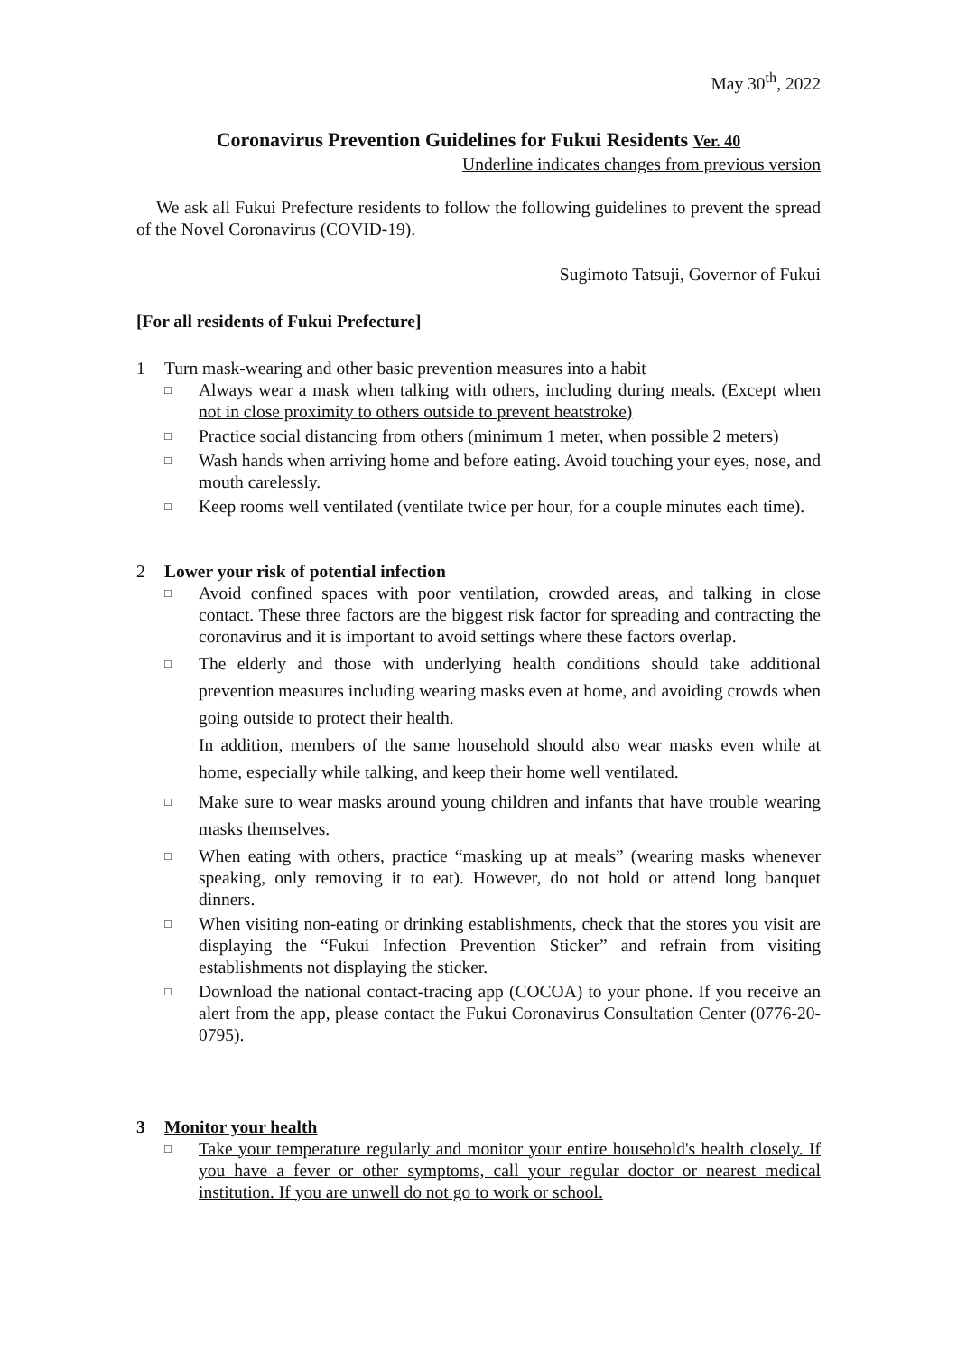May 30<sup>th</sup>, 2022
Coronavirus Prevention Guidelines for Fukui Residents Ver. 40
Underline indicates changes from previous version
We ask all Fukui Prefecture residents to follow the following guidelines to prevent the spread of the Novel Coronavirus (COVID-19).
Sugimoto Tatsuji, Governor of Fukui
[For all residents of Fukui Prefecture]
1 Turn mask-wearing and other basic prevention measures into a habit
□
Always wear a mask when talking with others, including during meals. (Except when not in close proximity to others outside to prevent heatstroke)
□
Practice social distancing from others (minimum 1 meter, when possible 2 meters)
□
Wash hands when arriving home and before eating. Avoid touching your eyes, nose, and mouth carelessly.
□
Keep rooms well ventilated (ventilate twice per hour, for a couple minutes each time).
2 Lower your risk of potential infection
□
Avoid confined spaces with poor ventilation, crowded areas, and talking in close contact. These three factors are the biggest risk factor for spreading and contracting the coronavirus and it is important to avoid settings where these factors overlap.
□
The elderly and those with underlying health conditions should take additional prevention measures including wearing masks even at home, and avoiding crowds when going outside to protect their health.
In addition, members of the same household should also wear masks even while at home, especially while talking, and keep their home well ventilated.
□
Make sure to wear masks around young children and infants that have trouble wearing masks themselves.
□
When eating with others, practice “masking up at meals” (wearing masks whenever speaking, only removing it to eat). However, do not hold or attend long banquet dinners.
□
When visiting non-eating or drinking establishments, check that the stores you visit are displaying the “Fukui Infection Prevention Sticker” and refrain from visiting establishments not displaying the sticker.
□
Download the national contact-tracing app (COCOA) to your phone. If you receive an alert from the app, please contact the Fukui Coronavirus Consultation Center (0776-20-0795).
3 Monitor your health
□
Take your temperature regularly and monitor your entire household's health closely. If you have a fever or other symptoms, call your regular doctor or nearest medical institution. If you are unwell do not go to work or school.